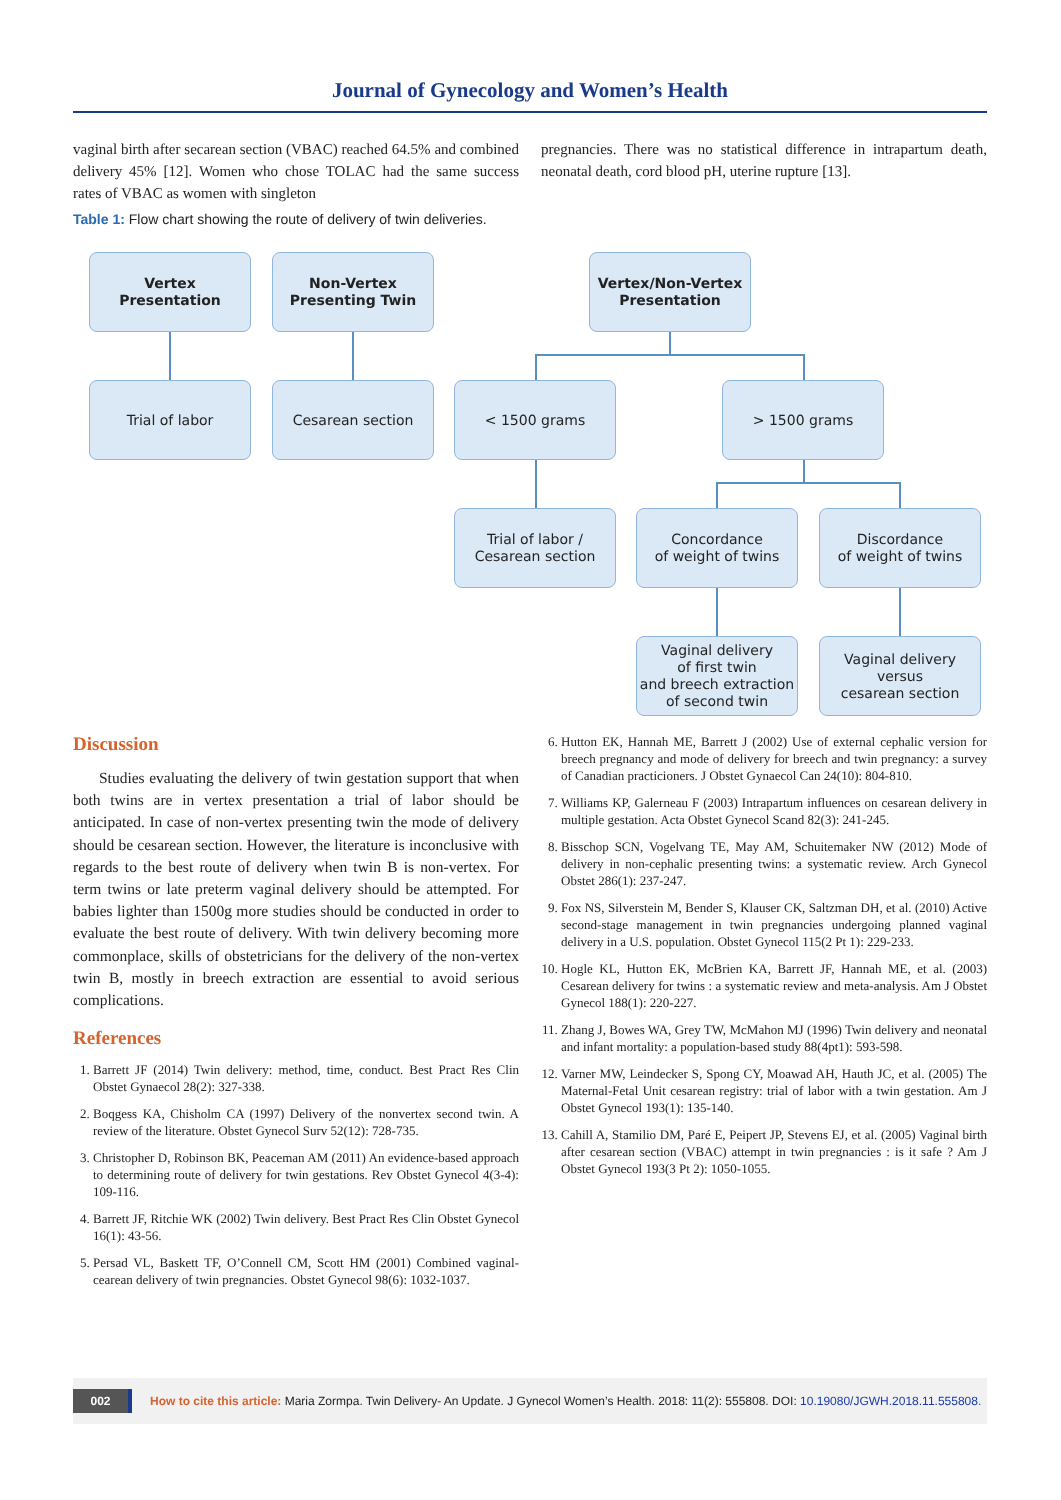Journal of Gynecology and Women’s Health
vaginal birth after secarean section (VBAC) reached 64.5% and combined delivery 45% [12]. Women who chose TOLAC had the same success rates of VBAC as women with singleton
pregnancies. There was no statistical difference in intrapartum death, neonatal death, cord blood pH, uterine rupture [13].
Table 1: Flow chart showing the route of delivery of twin deliveries.
Vertex
Presentation
Non-Vertex
Presenting Twin
Vertex/Non-Vertex
Presentation
Trial of labor Cesarean section < 1500 grams > 1500 grams
Trial of labor /
Cesarean section
Concordance
of weight of twins
Discordance
of weight of twins
Vaginal delivery
of first twin
and breech extraction
of second twin
Vaginal delivery
versus
cesarean section
Discussion
Studies evaluating the delivery of twin gestation support that when both twins are in vertex presentation a trial of labor should be anticipated. In case of non-vertex presenting twin the mode of delivery should be cesarean section. However, the literature is inconclusive with regards to the best route of delivery when twin B is non-vertex. For term twins or late preterm vaginal delivery should be attempted. For babies lighter than 1500g more studies should be conducted in order to evaluate the best route of delivery. With twin delivery becoming more commonplace, skills of obstetricians for the delivery of the non-vertex twin B, mostly in breech extraction are essential to avoid serious complications.
References
1. Barrett JF (2014) Twin delivery: method, time, conduct. Best Pract Res Clin Obstet Gynaecol 28(2): 327-338.
2. Boqgess KA, Chisholm CA (1997) Delivery of the nonvertex second twin. A review of the literature. Obstet Gynecol Surv 52(12): 728-735.
3. Christopher D, Robinson BK, Peaceman AM (2011) An evidence-based approach to determining route of delivery for twin gestations. Rev Obstet Gynecol 4(3-4): 109-116.
4. Barrett JF, Ritchie WK (2002) Twin delivery. Best Pract Res Clin Obstet Gynecol 16(1): 43-56.
5. Persad VL, Baskett TF, O’Connell CM, Scott HM (2001) Combined vaginal-cearean delivery of twin pregnancies. Obstet Gynecol 98(6): 1032-1037.
6. Hutton EK, Hannah ME, Barrett J (2002) Use of external cephalic version for breech pregnancy and mode of delivery for breech and twin pregnancy: a survey of Canadian practicioners. J Obstet Gynaecol Can 24(10): 804-810.
7. Williams KP, Galerneau F (2003) Intrapartum influences on cesarean delivery in multiple gestation. Acta Obstet Gynecol Scand 82(3): 241-245.
8. Bisschop SCN, Vogelvang TE, May AM, Schuitemaker NW (2012) Mode of delivery in non-cephalic presenting twins: a systematic review. Arch Gynecol Obstet 286(1): 237-247.
9. Fox NS, Silverstein M, Bender S, Klauser CK, Saltzman DH, et al. (2010) Active second-stage management in twin pregnancies undergoing planned vaginal delivery in a U.S. population. Obstet Gynecol 115(2 Pt 1): 229-233.
10. Hogle KL, Hutton EK, McBrien KA, Barrett JF, Hannah ME, et al. (2003) Cesarean delivery for twins : a systematic review and meta-analysis. Am J Obstet Gynecol 188(1): 220-227.
11. Zhang J, Bowes WA, Grey TW, McMahon MJ (1996) Twin delivery and neonatal and infant mortality: a population-based study 88(4pt1): 593-598.
12. Varner MW, Leindecker S, Spong CY, Moawad AH, Hauth JC, et al. (2005) The Maternal-Fetal Unit cesarean registry: trial of labor with a twin gestation. Am J Obstet Gynecol 193(1): 135-140.
13. Cahill A, Stamilio DM, Paré E, Peipert JP, Stevens EJ, et al. (2005) Vaginal birth after cesarean section (VBAC) attempt in twin pregnancies : is it safe ? Am J Obstet Gynecol 193(3 Pt 2): 1050-1055.
002
How to cite this article: Maria Zormpa. Twin Delivery- An Update. J Gynecol Women’s Health. 2018: 11(2): 555808. DOI: 10.19080/JGWH.2018.11.555808.